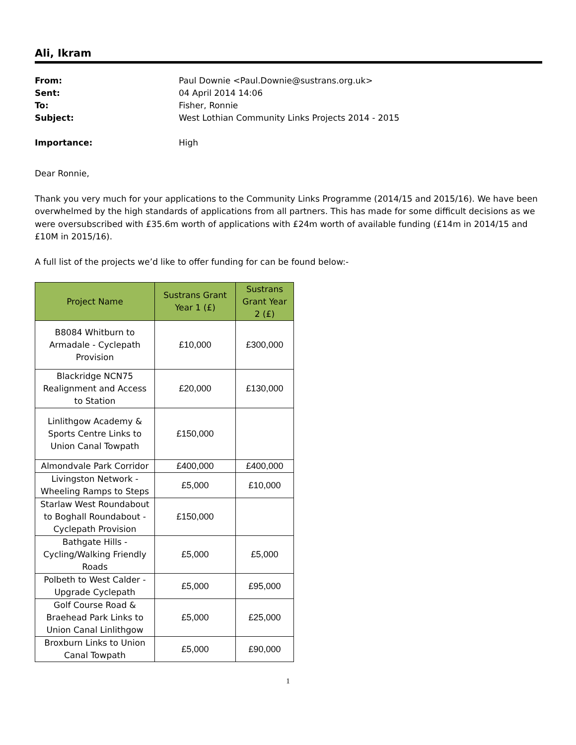Ali, Ikram
From: Paul Downie <Paul.Downie@sustrans.org.uk>
Sent: 04 April 2014 14:06
To: Fisher, Ronnie
Subject: West Lothian Community Links Projects 2014 - 2015
Importance: High
Dear Ronnie,
Thank you very much for your applications to the Community Links Programme (2014/15 and 2015/16). We have been overwhelmed by the high standards of applications from all partners. This has made for some difficult decisions as we were oversubscribed with £35.6m worth of applications with £24m worth of available funding (£14m in 2014/15 and £10M in 2015/16).
A full list of the projects we’d like to offer funding for can be found below:-
| Project Name | Sustrans Grant Year 1 (£) | Sustrans Grant Year 2 (£) |
| --- | --- | --- |
| B8084 Whitburn to Armadale - Cyclepath Provision | £10,000 | £300,000 |
| Blackridge NCN75 Realignment and Access to Station | £20,000 | £130,000 |
| Linlithgow Academy & Sports Centre Links to Union Canal Towpath | £150,000 | |
| Almondvale Park Corridor | £400,000 | £400,000 |
| Livingston Network - Wheeling Ramps to Steps | £5,000 | £10,000 |
| Starlaw West Roundabout to Boghall Roundabout - Cyclepath Provision | £150,000 | |
| Bathgate Hills - Cycling/Walking Friendly Roads | £5,000 | £5,000 |
| Polbeth to West Calder - Upgrade Cyclepath | £5,000 | £95,000 |
| Golf Course Road & Braehead Park Links to Union Canal Linlithgow | £5,000 | £25,000 |
| Broxburn Links to Union Canal Towpath | £5,000 | £90,000 |
1